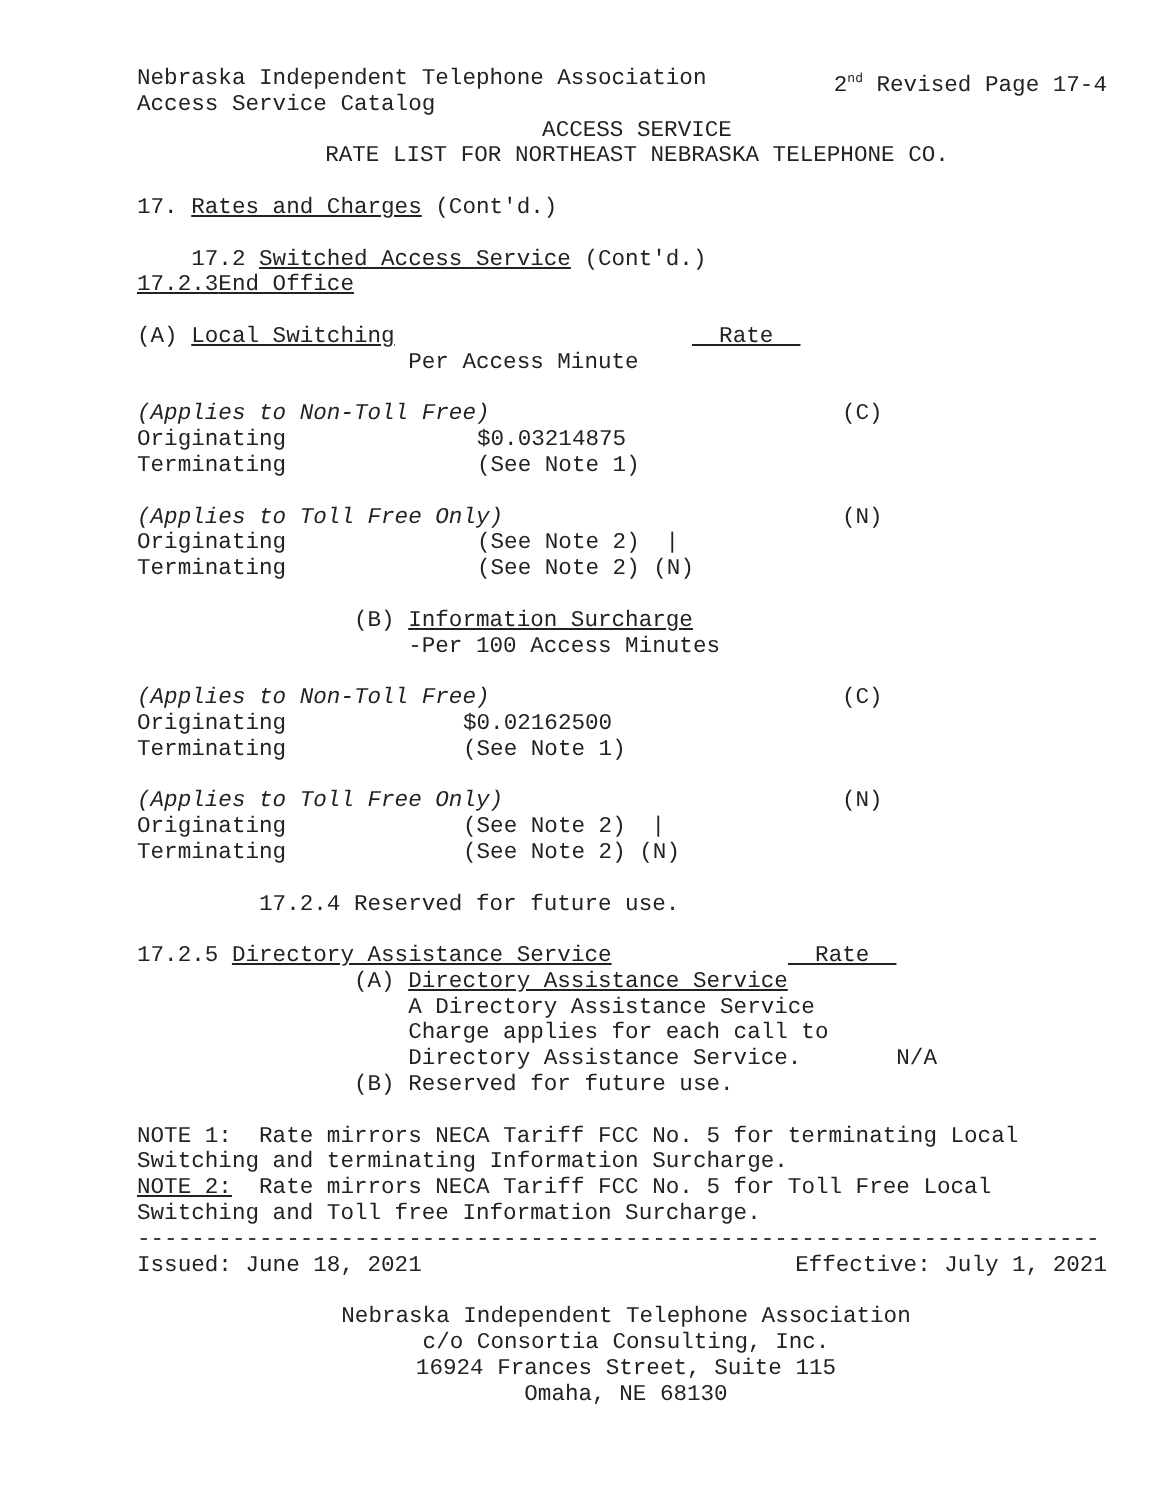Nebraska Independent Telephone Association 2<sup>nd</sup> Revised Page 17-4
Access Service Catalog
ACCESS SERVICE
RATE LIST FOR NORTHEAST NEBRASKA TELEPHONE CO.
17. Rates and Charges (Cont'd.)
17.2 Switched Access Service (Cont'd.)
17.2.3 End Office
(A) Local Switching Rate
Per Access Minute
(Applies to Non-Toll Free) (C)
Originating $0.03214875
Terminating (See Note 1)
(Applies to Toll Free Only) (N)
Originating (See Note 2) |
Terminating (See Note 2) (N)
(B) Information Surcharge
-Per 100 Access Minutes
(Applies to Non-Toll Free) (C)
Originating $0.02162500
Terminating (See Note 1)
(Applies to Toll Free Only) (N)
Originating (See Note 2) |
Terminating (See Note 2) (N)
17.2.4 Reserved for future use.
17.2.5 Directory Assistance Service Rate
(A) Directory Assistance Service
A Directory Assistance Service
Charge applies for each call to
Directory Assistance Service. N/A
(B) Reserved for future use.
NOTE 1: Rate mirrors NECA Tariff FCC No. 5 for terminating Local
Switching and terminating Information Surcharge.
NOTE 2: Rate mirrors NECA Tariff FCC No. 5 for Toll Free Local
Switching and Toll free Information Surcharge.
-----------------------------------------------------------------------
Issued: June 18, 2021 Effective: July 1, 2021
Nebraska Independent Telephone Association
c/o Consortia Consulting, Inc.
16924 Frances Street, Suite 115
Omaha, NE 68130